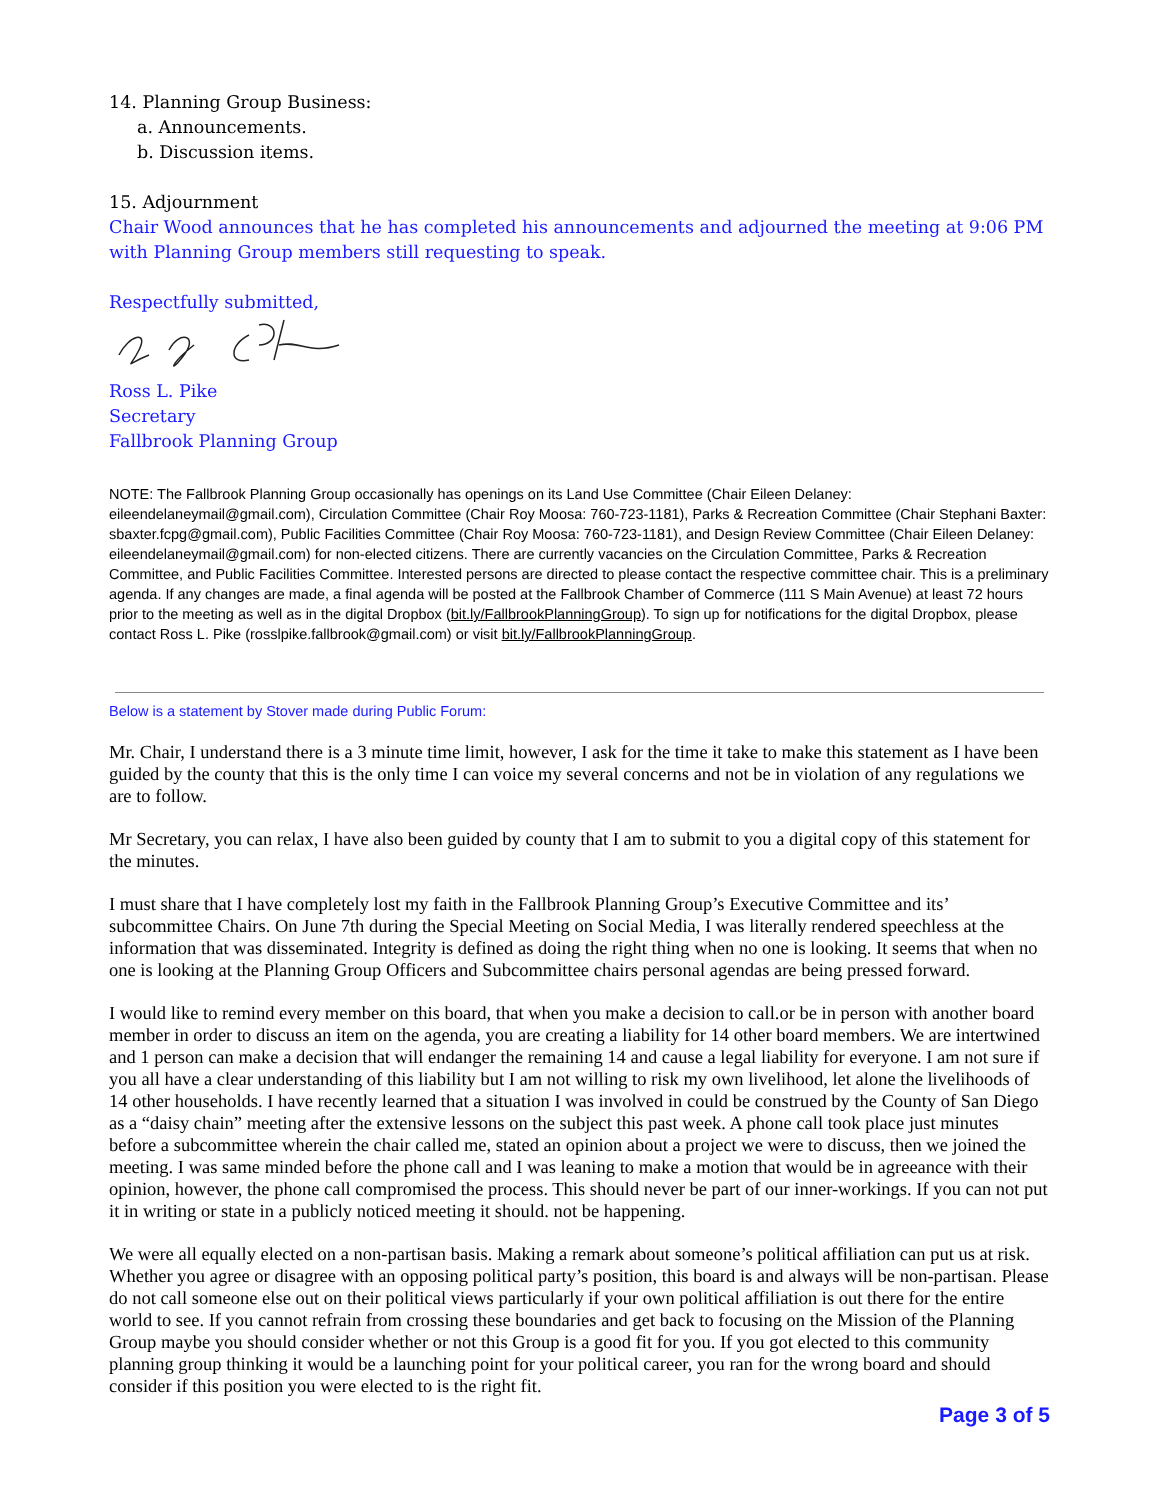14. Planning Group Business:
a. Announcements.
b. Discussion items.
15. Adjournment
Chair Wood announces that he has completed his announcements and adjourned the meeting at 9:06 PM with Planning Group members still requesting to speak.
Respectfully submitted,
Ross L. Pike
Secretary
Fallbrook Planning Group
NOTE: The Fallbrook Planning Group occasionally has openings on its Land Use Committee (Chair Eileen Delaney: eileendelaneymail@gmail.com), Circulation Committee (Chair Roy Moosa: 760-723-1181), Parks & Recreation Committee (Chair Stephani Baxter: sbaxter.fcpg@gmail.com), Public Facilities Committee (Chair Roy Moosa: 760-723-1181), and Design Review Committee (Chair Eileen Delaney: eileendelaneymail@gmail.com) for non-elected citizens. There are currently vacancies on the Circulation Committee, Parks & Recreation Committee, and Public Facilities Committee. Interested persons are directed to please contact the respective committee chair. This is a preliminary agenda. If any changes are made, a final agenda will be posted at the Fallbrook Chamber of Commerce (111 S Main Avenue) at least 72 hours prior to the meeting as well as in the digital Dropbox (bit.ly/FallbrookPlanningGroup). To sign up for notifications for the digital Dropbox, please contact Ross L. Pike (rosslpike.fallbrook@gmail.com) or visit bit.ly/FallbrookPlanningGroup.
Below is a statement by Stover made during Public Forum:
Mr. Chair, I understand there is a 3 minute time limit, however, I ask for the time it take to make this statement as I have been guided by the county that this is the only time I can voice my several concerns and not be in violation of any regulations we are to follow.
Mr Secretary, you can relax, I have also been guided by county that I am to submit to you a digital copy of this statement for the minutes.
I must share that I have completely lost my faith in the Fallbrook Planning Group’s Executive Committee and its’ subcommittee Chairs. On June 7th during the Special Meeting on Social Media, I was literally rendered speechless at the information that was disseminated. Integrity is defined as doing the right thing when no one is looking. It seems that when no one is looking at the Planning Group Officers and Subcommittee chairs personal agendas are being pressed forward.
I would like to remind every member on this board, that when you make a decision to call.or be in person with another board member in order to discuss an item on the agenda, you are creating a liability for 14 other board members. We are intertwined and 1 person can make a decision that will endanger the remaining 14 and cause a legal liability for everyone. I am not sure if you all have a clear understanding of this liability but I am not willing to risk my own livelihood, let alone the livelihoods of 14 other households. I have recently learned that a situation I was involved in could be construed by the County of San Diego as a “daisy chain” meeting after the extensive lessons on the subject this past week. A phone call took place just minutes before a subcommittee wherein the chair called me, stated an opinion about a project we were to discuss, then we joined the meeting. I was same minded before the phone call and I was leaning to make a motion that would be in agreeance with their opinion, however, the phone call compromised the process. This should never be part of our inner-workings. If you can not put it in writing or state in a publicly noticed meeting it should. not be happening.
We were all equally elected on a non-partisan basis. Making a remark about someone’s political affiliation can put us at risk. Whether you agree or disagree with an opposing political party’s position, this board is and always will be non-partisan. Please do not call someone else out on their political views particularly if your own political affiliation is out there for the entire world to see. If you cannot refrain from crossing these boundaries and get back to focusing on the Mission of the Planning Group maybe you should consider whether or not this Group is a good fit for you. If you got elected to this community planning group thinking it would be a launching point for your political career, you ran for the wrong board and should consider if this position you were elected to is the right fit.
Page 3 of 5